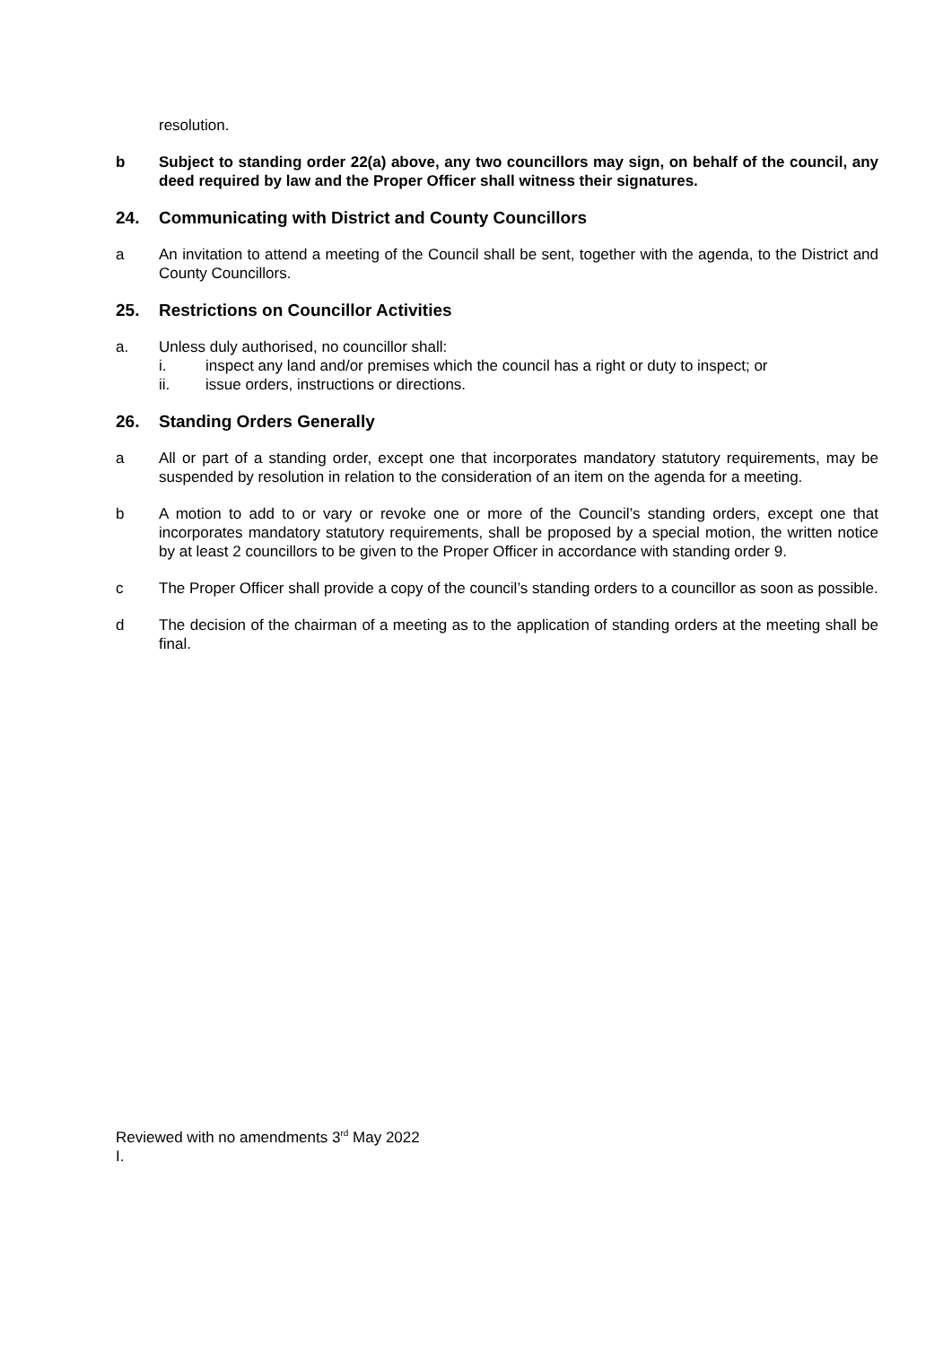resolution.
b Subject to standing order 22(a) above, any two councillors may sign, on behalf of the council, any deed required by law and the Proper Officer shall witness their signatures.
24. Communicating with District and County Councillors
a An invitation to attend a meeting of the Council shall be sent, together with the agenda, to the District and County Councillors.
25. Restrictions on Councillor Activities
a. Unless duly authorised, no councillor shall:
i. inspect any land and/or premises which the council has a right or duty to inspect; or
ii. issue orders, instructions or directions.
26. Standing Orders Generally
a All or part of a standing order, except one that incorporates mandatory statutory requirements, may be suspended by resolution in relation to the consideration of an item on the agenda for a meeting.
b A motion to add to or vary or revoke one or more of the Council’s standing orders, except one that incorporates mandatory statutory requirements, shall be proposed by a special motion, the written notice by at least 2 councillors to be given to the Proper Officer in accordance with standing order 9.
c The Proper Officer shall provide a copy of the council’s standing orders to a councillor as soon as possible.
d The decision of the chairman of a meeting as to the application of standing orders at the meeting shall be final.
Reviewed with no amendments 3<sup>rd</sup> May 2022
I.